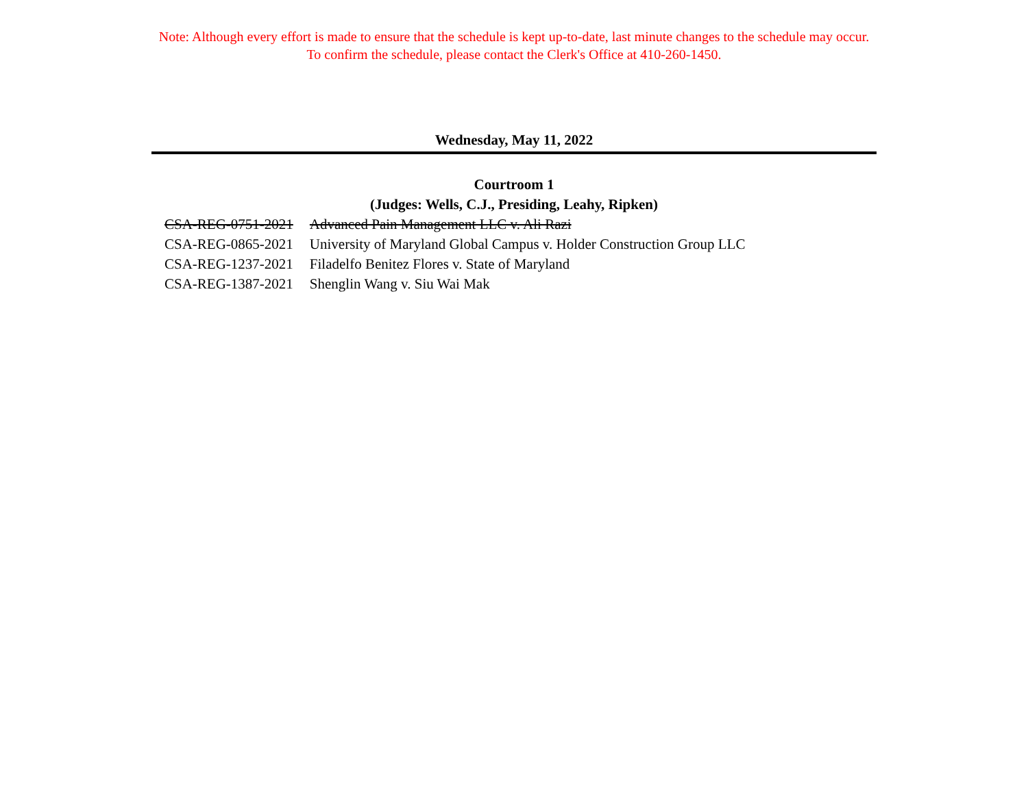Note: Although every effort is made to ensure that the schedule is kept up-to-date, last minute changes to the schedule may occur.
To confirm the schedule, please contact the Clerk's Office at 410-260-1450.
Wednesday, May 11, 2022
Courtroom 1
(Judges: Wells, C.J., Presiding, Leahy, Ripken)
| CSA-REG-0751-2021 | Advanced Pain Management LLC v. Ali Razi |
| CSA-REG-0865-2021 | University of Maryland Global Campus v. Holder Construction Group LLC |
| CSA-REG-1237-2021 | Filadelfo Benitez Flores v. State of Maryland |
| CSA-REG-1387-2021 | Shenglin Wang v. Siu Wai Mak |